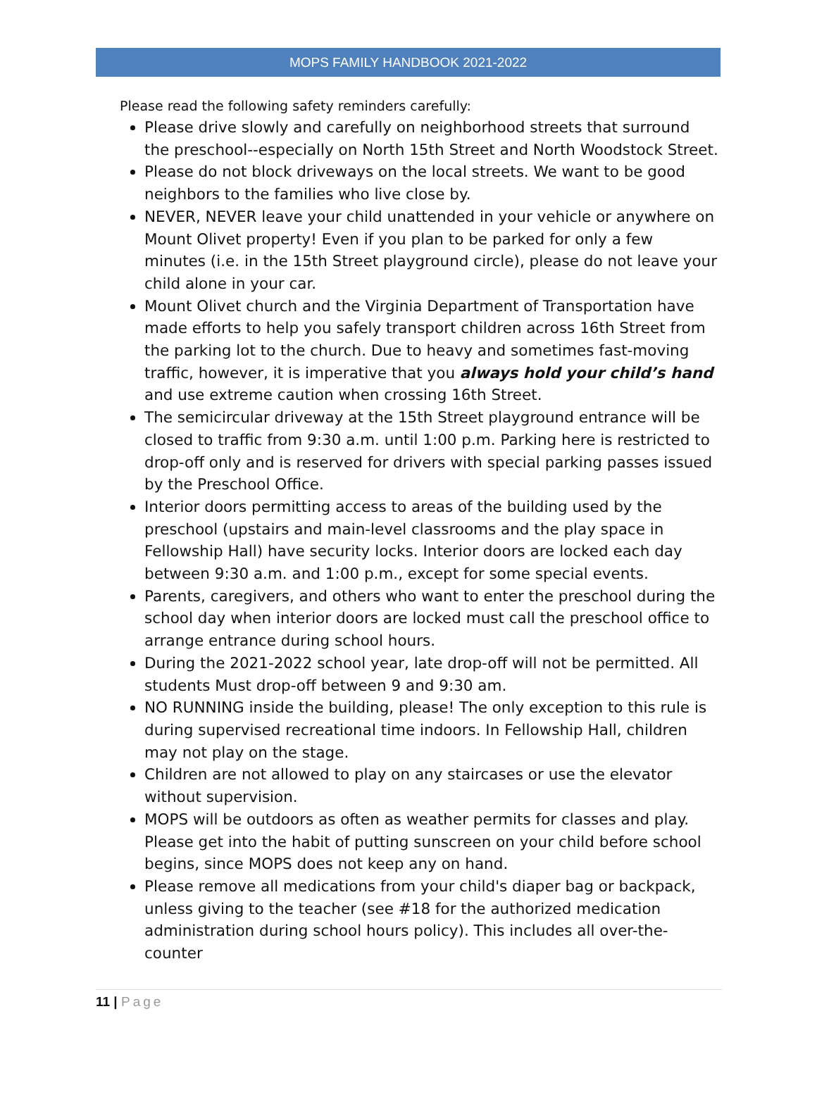MOPS FAMILY HANDBOOK 2021-2022
Please read the following safety reminders carefully:
Please drive slowly and carefully on neighborhood streets that surround the preschool--especially on North 15th Street and North Woodstock Street.
Please do not block driveways on the local streets. We want to be good neighbors to the families who live close by.
NEVER, NEVER leave your child unattended in your vehicle or anywhere on Mount Olivet property! Even if you plan to be parked for only a few minutes (i.e. in the 15th Street playground circle), please do not leave your child alone in your car.
Mount Olivet church and the Virginia Department of Transportation have made efforts to help you safely transport children across 16th Street from the parking lot to the church. Due to heavy and sometimes fast-moving traffic, however, it is imperative that you always hold your child’s hand and use extreme caution when crossing 16th Street.
The semicircular driveway at the 15th Street playground entrance will be closed to traffic from 9:30 a.m. until 1:00 p.m. Parking here is restricted to drop-off only and is reserved for drivers with special parking passes issued by the Preschool Office.
Interior doors permitting access to areas of the building used by the preschool (upstairs and main-level classrooms and the play space in Fellowship Hall) have security locks. Interior doors are locked each day between 9:30 a.m. and 1:00 p.m., except for some special events.
Parents, caregivers, and others who want to enter the preschool during the school day when interior doors are locked must call the preschool office to arrange entrance during school hours.
During the 2021-2022 school year, late drop-off will not be permitted. All students Must drop-off between 9 and 9:30 am.
NO RUNNING inside the building, please! The only exception to this rule is during supervised recreational time indoors. In Fellowship Hall, children may not play on the stage.
Children are not allowed to play on any staircases or use the elevator without supervision.
MOPS will be outdoors as often as weather permits for classes and play. Please get into the habit of putting sunscreen on your child before school begins, since MOPS does not keep any on hand.
Please remove all medications from your child's diaper bag or backpack, unless giving to the teacher (see #18 for the authorized medication administration during school hours policy). This includes all over-the-counter
11 | Page